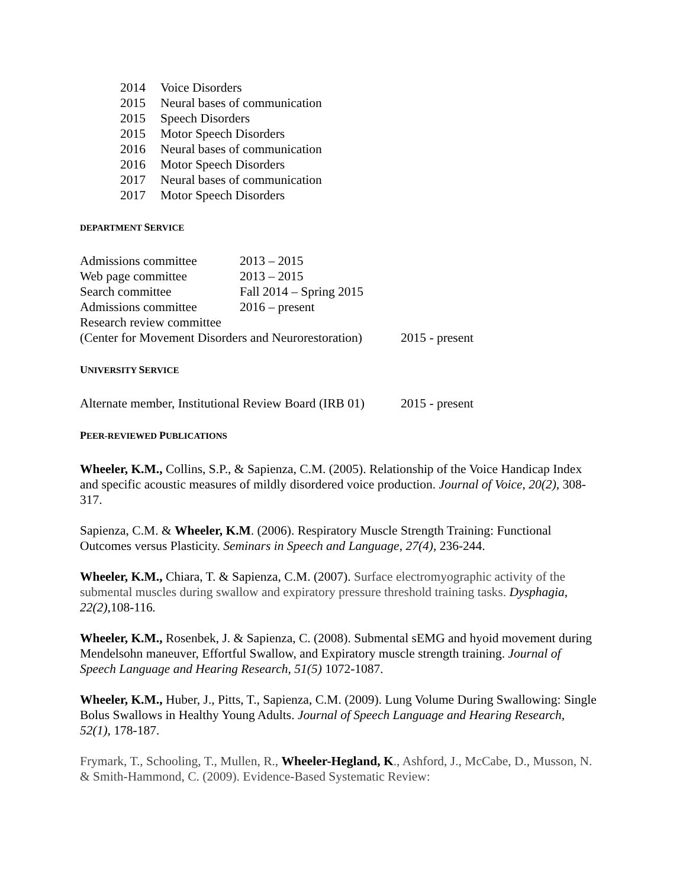2014 Voice Disorders
2015 Neural bases of communication
2015 Speech Disorders
2015 Motor Speech Disorders
2016 Neural bases of communication
2016 Motor Speech Disorders
2017 Neural bases of communication
2017 Motor Speech Disorders
DEPARTMENT SERVICE
Admissions committee 2013 – 2015
Web page committee 2013 – 2015
Search committee Fall 2014 – Spring 2015
Admissions committee 2016 – present
Research review committee
(Center for Movement Disorders and Neurorestoration) 2015 - present
UNIVERSITY SERVICE
Alternate member, Institutional Review Board (IRB 01) 2015 - present
PEER-REVIEWED PUBLICATIONS
Wheeler, K.M., Collins, S.P., & Sapienza, C.M. (2005). Relationship of the Voice Handicap Index and specific acoustic measures of mildly disordered voice production. Journal of Voice, 20(2), 308-317.
Sapienza, C.M. & Wheeler, K.M. (2006). Respiratory Muscle Strength Training: Functional Outcomes versus Plasticity. Seminars in Speech and Language, 27(4), 236-244.
Wheeler, K.M., Chiara, T. & Sapienza, C.M. (2007). Surface electromyographic activity of the submental muscles during swallow and expiratory pressure threshold training tasks. Dysphagia, 22(2), 108-116.
Wheeler, K.M., Rosenbek, J. & Sapienza, C. (2008). Submental sEMG and hyoid movement during Mendelsohn maneuver, Effortful Swallow, and Expiratory muscle strength training. Journal of Speech Language and Hearing Research, 51(5) 1072-1087.
Wheeler, K.M., Huber, J., Pitts, T., Sapienza, C.M. (2009). Lung Volume During Swallowing: Single Bolus Swallows in Healthy Young Adults. Journal of Speech Language and Hearing Research, 52(1), 178-187.
Frymark, T., Schooling, T., Mullen, R., Wheeler-Hegland, K., Ashford, J., McCabe, D., Musson, N. & Smith-Hammond, C. (2009). Evidence-Based Systematic Review: